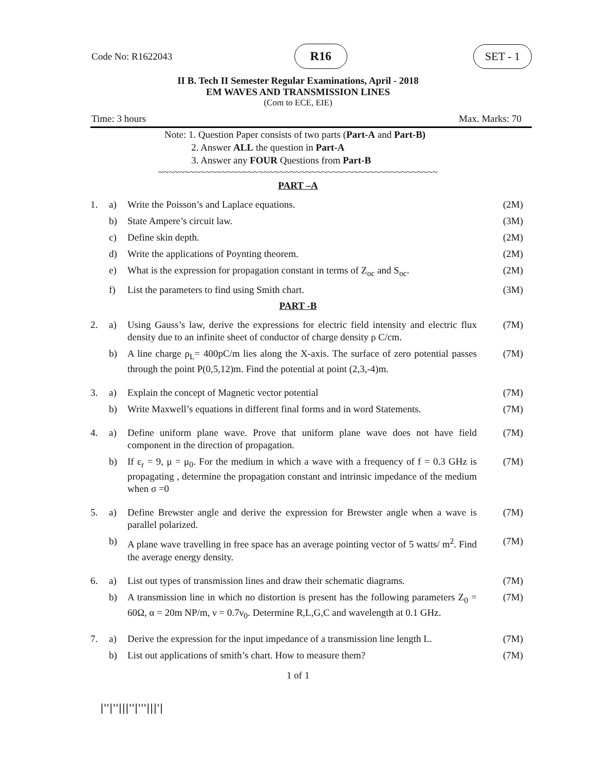Code No: R1622043 R16 SET - 1
II B. Tech II Semester Regular Examinations, April - 2018
EM WAVES AND TRANSMISSION LINES
(Com to ECE, EIE)
Time: 3 hours Max. Marks: 70
Note: 1. Question Paper consists of two parts (Part-A and Part-B)
2. Answer ALL the question in Part-A
3. Answer any FOUR Questions from Part-B
~~~~~~~~~~~~~~~~~~~~~~~~~~~~~~~~~~~~~~~~~~~~~~~~~~~~~
PART –A
| 1. | a) | Write the Poisson’s and Laplace equations. | (2M) |
| | b) | State Ampere’s circuit law. | (3M) |
| | c) | Define skin depth. | (2M) |
| | d) | Write the applications of Poynting theorem. | (2M) |
| | e) | What is the expression for propagation constant in terms of Z<sub>oc</sub> and S<sub>oc</sub>. | (2M) |
| | f) | List the parameters to find using Smith chart. | (3M) |
PART -B
| 2. | a) | Using Gauss’s law, derive the expressions for electric field intensity and electric flux density due to an infinite sheet of conductor of charge density ρ C/cm. | (7M) |
| | b) | A line charge ρ<sub>L</sub>= 400pC/m lies along the X-axis. The surface of zero potential passes through the point P(0,5,12)m. Find the potential at point (2,3,-4)m. | (7M) |
| 3. | a) | Explain the concept of Magnetic vector potential | (7M) |
| | b) | Write Maxwell’s equations in different final forms and in word Statements. | (7M) |
| 4. | a) | Define uniform plane wave. Prove that uniform plane wave does not have field component in the direction of propagation. | (7M) |
| | b) | If ε<sub>r</sub> = 9, μ = μ<sub>0</sub>. For the medium in which a wave with a frequency of f = 0.3 GHz is propagating , determine the propagation constant and intrinsic impedance of the medium when σ =0 | (7M) |
| 5. | a) | Define Brewster angle and derive the expression for Brewster angle when a wave is parallel polarized. | (7M) |
| | b) | A plane wave travelling in free space has an average pointing vector of 5 watts/ m<sup>2</sup>. Find the average energy density. | (7M) |
| 6. | a) | List out types of transmission lines and draw their schematic diagrams. | (7M) |
| | b) | A transmission line in which no distortion is present has the following parameters Z<sub>0</sub> = 60Ω, α = 20m NP/m, ν = 0.7ν<sub>0</sub>. Determine R,L,G,C and wavelength at 0.1 GHz. | (7M) |
| 7. | a) | Derive the expression for the input impedance of a transmission line length L. | (7M) |
| | b) | List out applications of smith’s chart. How to measure them? | (7M) |
1 of 1
|''|''|||''|'''|||'|